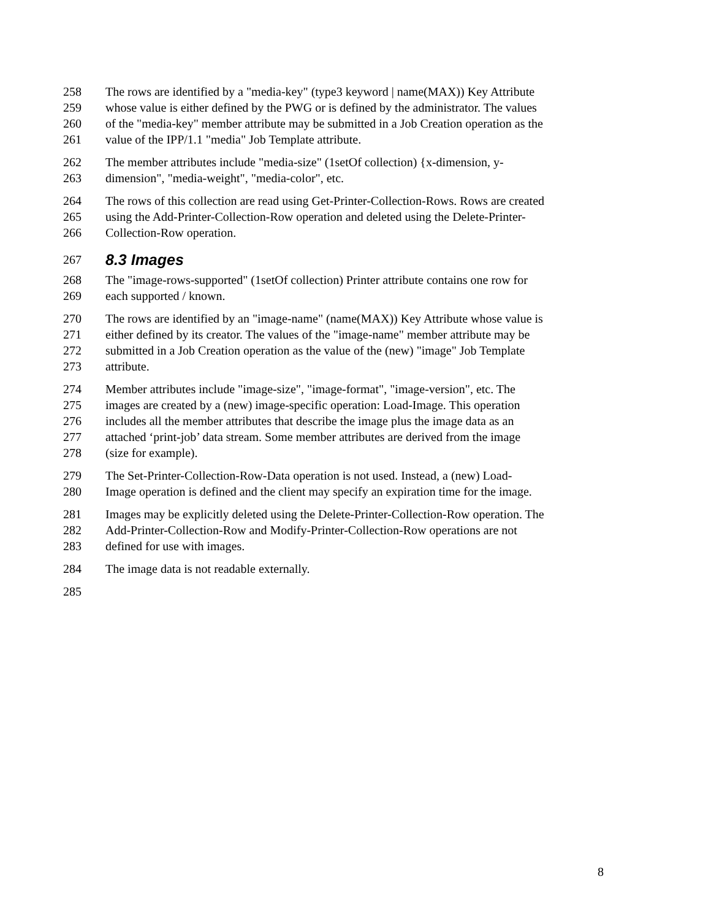258 The rows are identified by a "media-key" (type3 keyword | name(MAX)) Key Attribute
259 whose value is either defined by the PWG or is defined by the administrator. The values
260 of the "media-key" member attribute may be submitted in a Job Creation operation as the
261 value of the IPP/1.1 "media" Job Template attribute.
262 The member attributes include "media-size" (1setOf collection) {x-dimension, y-
263 dimension", "media-weight", "media-color", etc.
264 The rows of this collection are read using Get-Printer-Collection-Rows. Rows are created
265 using the Add-Printer-Collection-Row operation and deleted using the Delete-Printer-
266 Collection-Row operation.
267
8.3 Images
268 The "image-rows-supported" (1setOf collection) Printer attribute contains one row for
269 each supported / known.
270 The rows are identified by an "image-name" (name(MAX)) Key Attribute whose value is
271 either defined by its creator. The values of the "image-name" member attribute may be
272 submitted in a Job Creation operation as the value of the (new) "image" Job Template
273 attribute.
274 Member attributes include "image-size", "image-format", "image-version", etc. The
275 images are created by a (new) image-specific operation: Load-Image. This operation
276 includes all the member attributes that describe the image plus the image data as an
277 attached ‘print-job’ data stream. Some member attributes are derived from the image
278 (size for example).
279 The Set-Printer-Collection-Row-Data operation is not used. Instead, a (new) Load-
280 Image operation is defined and the client may specify an expiration time for the image.
281 Images may be explicitly deleted using the Delete-Printer-Collection-Row operation. The
282 Add-Printer-Collection-Row and Modify-Printer-Collection-Row operations are not
283 defined for use with images.
284 The image data is not readable externally.
285
8